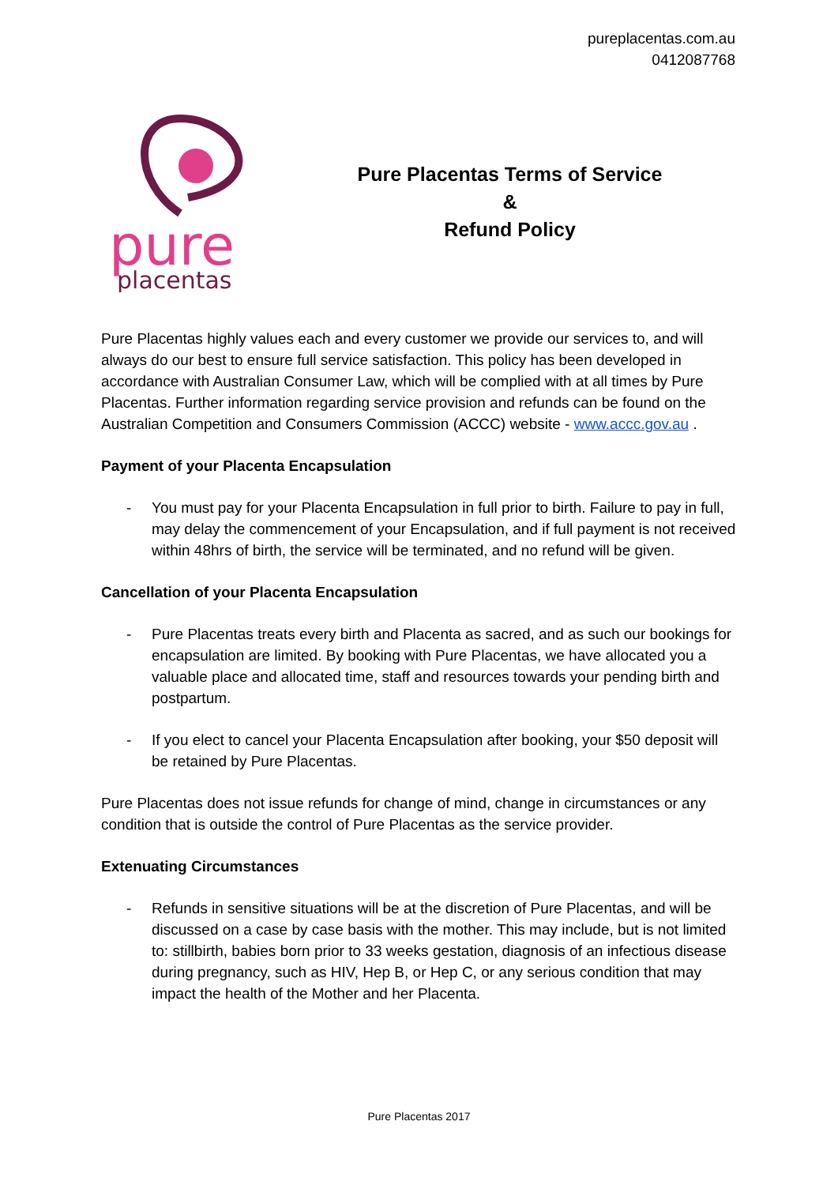pureplacentas.com.au
0412087768
pure
placentas
Pure Placentas Terms of Service
&
Refund Policy
Pure Placentas highly values each and every customer we provide our services to, and will always do our best to ensure full service satisfaction. This policy has been developed in accordance with Australian Consumer Law, which will be complied with at all times by Pure Placentas. Further information regarding service provision and refunds can be found on the Australian Competition and Consumers Commission (ACCC) website - www.accc.gov.au .
Payment of your Placenta Encapsulation
- You must pay for your Placenta Encapsulation in full prior to birth. Failure to pay in full, may delay the commencement of your Encapsulation, and if full payment is not received within 48hrs of birth, the service will be terminated, and no refund will be given.
Cancellation of your Placenta Encapsulation
- Pure Placentas treats every birth and Placenta as sacred, and as such our bookings for encapsulation are limited. By booking with Pure Placentas, we have allocated you a valuable place and allocated time, staff and resources towards your pending birth and postpartum.
- If you elect to cancel your Placenta Encapsulation after booking, your $50 deposit will be retained by Pure Placentas.
Pure Placentas does not issue refunds for change of mind, change in circumstances or any condition that is outside the control of Pure Placentas as the service provider.
Extenuating Circumstances
- Refunds in sensitive situations will be at the discretion of Pure Placentas, and will be discussed on a case by case basis with the mother. This may include, but is not limited to: stillbirth, babies born prior to 33 weeks gestation, diagnosis of an infectious disease during pregnancy, such as HIV, Hep B, or Hep C, or any serious condition that may impact the health of the Mother and her Placenta.
Pure Placentas 2017